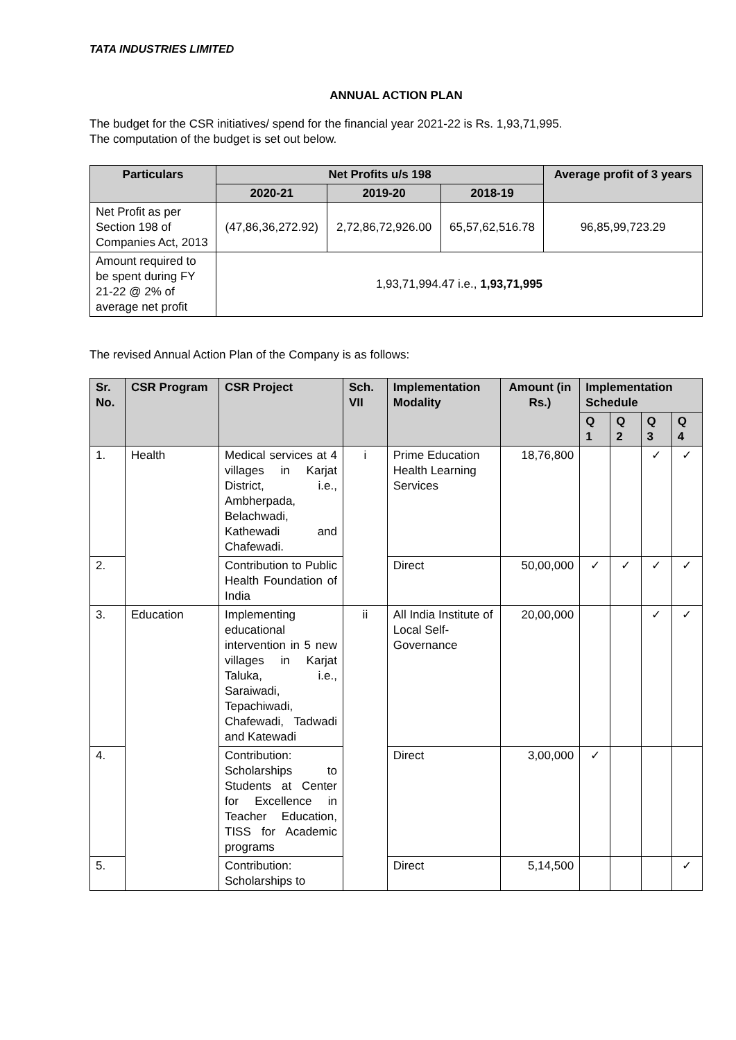TATA INDUSTRIES LIMITED
ANNUAL ACTION PLAN
The budget for the CSR initiatives/ spend for the financial year 2021-22 is Rs. 1,93,71,995.
The computation of the budget is set out below.
| Particulars | Net Profits u/s 198 | | | Average profit of 3 years |
| --- | --- | --- | --- | --- |
| | 2020-21 | 2019-20 | 2018-19 | |
| Net Profit as per Section 198 of Companies Act, 2013 | (47,86,36,272.92) | 2,72,86,72,926.00 | 65,57,62,516.78 | 96,85,99,723.29 |
| Amount required to be spent during FY 21-22 @ 2% of average net profit | 1,93,71,994.47 i.e., 1,93,71,995 | | | |
The revised Annual Action Plan of the Company is as follows:
| Sr. No. | CSR Program | CSR Project | Sch. VII | Implementation Modality | Amount (in Rs.) | Implementation Schedule | | | |
| --- | --- | --- | --- | --- | --- | --- | --- | --- | --- |
| | | | | | | Q 1 | Q 2 | Q 3 | Q 4 |
| 1. | Health | Medical services at 4 villages in Karjat District, i.e., Ambherpada, Belachwadi, Kathewadi and Chafewadi. | i | Prime Education Health Learning Services | 18,76,800 | | | ✓ | ✓ |
| 2. | | Contribution to Public Health Foundation of India | | Direct | 50,00,000 | ✓ | ✓ | ✓ | ✓ |
| 3. | Education | Implementing educational intervention in 5 new villages in Karjat Taluka, i.e., Saraiwadi, Tepachiwadi, Chafewadi, Tadwadi and Katewadi | ii | All India Institute of Local Self-Governance | 20,00,000 | | | ✓ | ✓ |
| 4. | | Contribution: Scholarships to Students at Center for Excellence in Teacher Education, TISS for Academic programs | | Direct | 3,00,000 | ✓ | | | |
| 5. | | Contribution: Scholarships to | | Direct | 5,14,500 | | | | ✓ |